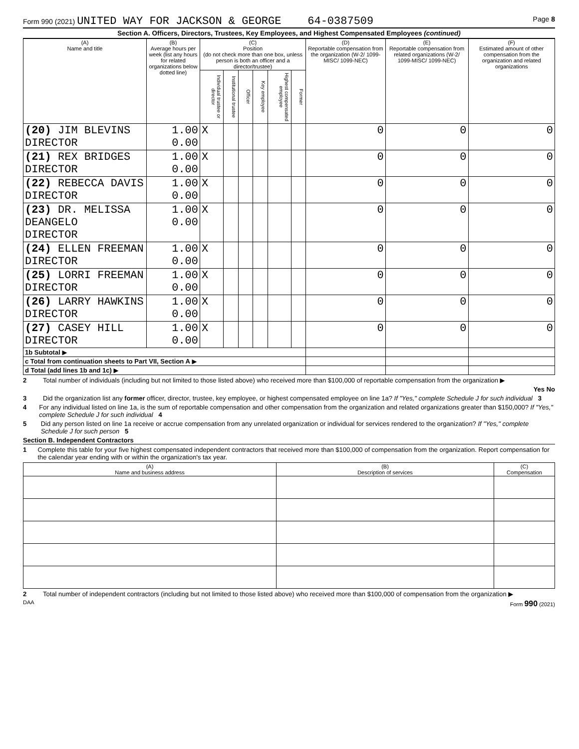Form 990 (2021) UNITED WAY FOR JACKSON & GEORGE 64-0387509 Page 8
Section A. Officers, Directors, Trustees, Key Employees, and Highest Compensated Employees (continued)
| (A) Name and title | (B) Average hours per week (list any hours for related organizations below dotted line) | (C) Position (do not check more than one box, unless person is both an officer and a director/trustee) | | | | | | (D) Reportable compensation from the organization (W-2/ 1099-MISC/ 1099-NEC) | (E) Reportable compensation from related organizations (W-2/ 1099-MISC/ 1099-NEC) | (F) Estimated amount of other compensation from the organization and related organizations |
| --- | --- | --- | --- | --- | --- | --- | --- | --- | --- | --- |
| | | Individual trustee or director | Institutional trustee | Officer | Key employee | Highest compensated employee | Former | | | |
| (20) JIM BLEVINS DIRECTOR | 1.00 0.00 | X | | | | | | 0 | 0 | 0 |
| (21) REX BRIDGES DIRECTOR | 1.00 0.00 | X | | | | | | 0 | 0 | 0 |
| (22) REBECCA DAVIS DIRECTOR | 1.00 0.00 | X | | | | | | 0 | 0 | 0 |
| (23) DR. MELISSA DEANGELO DIRECTOR | 1.00 0.00 | X | | | | | | 0 | 0 | 0 |
| (24) ELLEN FREEMAN DIRECTOR | 1.00 0.00 | X | | | | | | 0 | 0 | 0 |
| (25) LORRI FREEMAN DIRECTOR | 1.00 0.00 | X | | | | | | 0 | 0 | 0 |
| (26) LARRY HAWKINS DIRECTOR | 1.00 0.00 | X | | | | | | 0 | 0 | 0 |
| (27) CASEY HILL DIRECTOR | 1.00 0.00 | X | | | | | | 0 | 0 | 0 |
| 1b Subtotal ▶ | | | | | | | | | | |
| c Total from continuation sheets to Part VII, Section A ▶ | | | | | | | | | | |
| d Total (add lines 1b and 1c) ▶ | | | | | | | | | | |
2 Total number of individuals (including but not limited to those listed above) who received more than $100,000 of reportable compensation from the organization ▶
Yes No
3 Did the organization list any former officer, director, trustee, key employee, or highest compensated employee on line 1a? If "Yes," complete Schedule J for such individual 3
4 For any individual listed on line 1a, is the sum of reportable compensation and other compensation from the organization and related organizations greater than $150,000? If "Yes," complete Schedule J for such individual 4
5 Did any person listed on line 1a receive or accrue compensation from any unrelated organization or individual for services rendered to the organization? If "Yes," complete Schedule J for such person 5
Section B. Independent Contractors
1 Complete this table for your five highest compensated independent contractors that received more than $100,000 of compensation from the organization. Report compensation for the calendar year ending with or within the organization's tax year.
| (A) Name and business address | (B) Description of services | (C) Compensation |
| --- | --- | --- |
2 Total number of independent contractors (including but not limited to those listed above) who received more than $100,000 of compensation from the organization ▶
DAA Form 990 (2021)